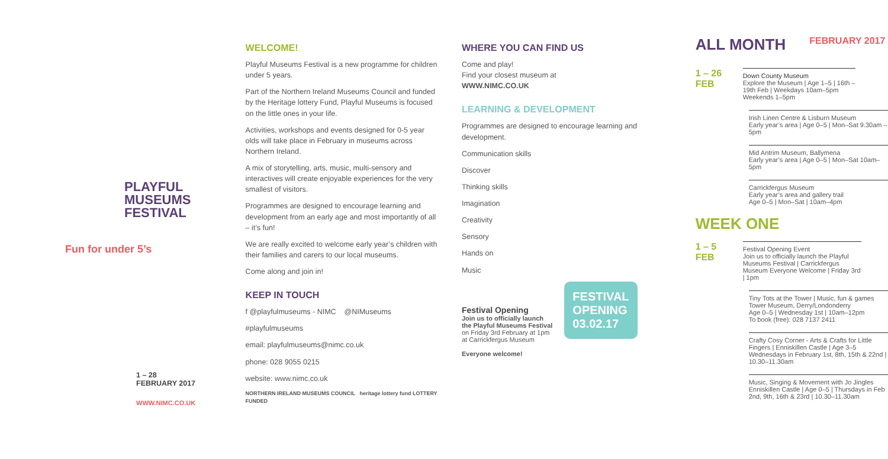PLAYFUL
MUSEUMS
FESTIVAL
Fun for under 5’s
1 – 28
FEBRUARY 2017
WWW.NIMC.CO.UK
WELCOME!
Playful Museums Festival is a new programme for children under 5 years.
Part of the Northern Ireland Museums Council and funded by the Heritage lottery Fund, Playful Museums is focused on the little ones in your life.
Activities, workshops and events designed for 0-5 year olds will take place in February in museums across Northern Ireland.
A mix of storytelling, arts, music, multi-sensory and interactives will create enjoyable experiences for the very smallest of visitors.
Programmes are designed to encourage learning and development from an early age and most importantly of all – it’s fun!
We are really excited to welcome early year’s children with their families and carers to our local museums.
Come along and join in!
KEEP IN TOUCH
f @playfulmuseums - NIMC @NIMuseums
#playfulmuseums
email: playfulmuseums@nimc.co.uk
phone: 028 9055 0215
website: www.nimc.co.uk
NORTHERN IRELAND MUSEUMS COUNCIL heritage lottery fund LOTTERY FUNDED
WHERE YOU CAN FIND US
Come and play!
Find your closest museum at
WWW.NIMC.CO.UK
LEARNING & DEVELOPMENT
Programmes are designed to encourage learning and development.
Communication skills
Discover
Thinking skills
Imagination
Creativity
Sensory
Hands on
Music
Festival Opening
Join us to officially launch
the Playful Museums Festival
on Friday 3rd February at 1pm
at Carrickfergus Museum
Everyone welcome!
FESTIVAL
OPENING
03.02.17
ALL MONTH
FEBRUARY 2017
1 – 26
FEB
Down County Museum
Explore the Museum | Age 1–5 | 16th – 19th Feb | Weekdays 10am–5pm Weekends 1–5pm
Irish Linen Centre & Lisburn Museum
Early year’s area | Age 0–5 | Mon–Sat 9.30am – 5pm
Mid Antrim Museum, Ballymena
Early year’s area | Age 0–5 | Mon–Sat 10am–5pm
Carrickfergus Museum
Early year’s area and gallery trail
Age 0–5 | Mon–Sat | 10am–4pm
WEEK ONE
1 – 5
FEB
Festival Opening Event
Join us to officially launch the Playful Museums Festival | Carrickfergus Museum Everyone Welcome | Friday 3rd | 1pm
Tiny Tots at the Tower | Music, fun & games Tower Museum, Derry/Londonderry
Age 0–5 | Wednesday 1st | 10am–12pm
To book (free): 028 7137 2411
Crafty Cosy Corner - Arts & Crafts for Little Fingers | Enniskillen Castle | Age 3–5 Wednesdays in February 1st, 8th, 15th & 22nd | 10.30–11.30am
Music, Singing & Movement with Jo Jingles Enniskillen Castle | Age 0–5 | Thursdays in Feb 2nd, 9th, 16th & 23rd | 10.30–11.30am